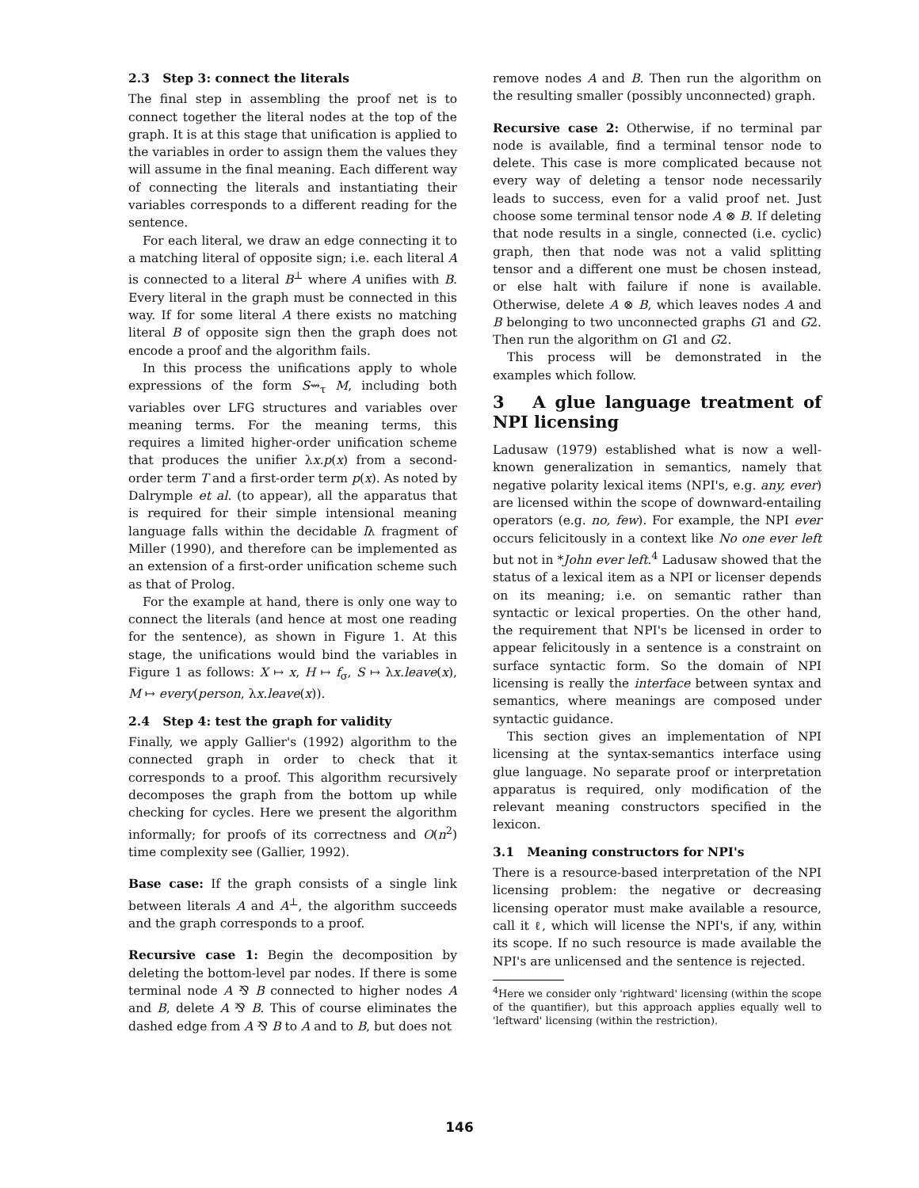2.3 Step 3: connect the literals
The final step in assembling the proof net is to connect together the literal nodes at the top of the graph. It is at this stage that unification is applied to the variables in order to assign them the values they will assume in the final meaning. Each different way of connecting the literals and instantiating their variables corresponds to a different reading for the sentence.
For each literal, we draw an edge connecting it to a matching literal of opposite sign; i.e. each literal A is connected to a literal B<sup>⊥</sup> where A unifies with B. Every literal in the graph must be connected in this way. If for some literal A there exists no matching literal B of opposite sign then the graph does not encode a proof and the algorithm fails.
In this process the unifications apply to whole expressions of the form S⇝<sub>τ</sub> M, including both variables over LFG structures and variables over meaning terms. For the meaning terms, this requires a limited higher-order unification scheme that produces the unifier λx.p(x) from a second-order term T and a first-order term p(x). As noted by Dalrymple et al. (to appear), all the apparatus that is required for their simple intensional meaning language falls within the decidable lλ fragment of Miller (1990), and therefore can be implemented as an extension of a first-order unification scheme such as that of Prolog.
For the example at hand, there is only one way to connect the literals (and hence at most one reading for the sentence), as shown in Figure 1. At this stage, the unifications would bind the variables in Figure 1 as follows: X ↦ x, H ↦ f<sub>σ</sub>, S ↦ λx.leave(x), M ↦ every(person, λx.leave(x)).
2.4 Step 4: test the graph for validity
Finally, we apply Gallier's (1992) algorithm to the connected graph in order to check that it corresponds to a proof. This algorithm recursively decomposes the graph from the bottom up while checking for cycles. Here we present the algorithm informally; for proofs of its correctness and O(n<sup>2</sup>) time complexity see (Gallier, 1992).
Base case: If the graph consists of a single link between literals A and A<sup>⊥</sup>, the algorithm succeeds and the graph corresponds to a proof.
Recursive case 1: Begin the decomposition by deleting the bottom-level par nodes. If there is some terminal node A ⅋ B connected to higher nodes A and B, delete A ⅋ B. This of course eliminates the dashed edge from A ⅋ B to A and to B, but does not
remove nodes A and B. Then run the algorithm on the resulting smaller (possibly unconnected) graph.
Recursive case 2: Otherwise, if no terminal par node is available, find a terminal tensor node to delete. This case is more complicated because not every way of deleting a tensor node necessarily leads to success, even for a valid proof net. Just choose some terminal tensor node A ⊗ B. If deleting that node results in a single, connected (i.e. cyclic) graph, then that node was not a valid splitting tensor and a different one must be chosen instead, or else halt with failure if none is available. Otherwise, delete A ⊗ B, which leaves nodes A and B belonging to two unconnected graphs G1 and G2. Then run the algorithm on G1 and G2.
This process will be demonstrated in the examples which follow.
3 A glue language treatment of NPI licensing
Ladusaw (1979) established what is now a well-known generalization in semantics, namely that negative polarity lexical items (NPI's, e.g. any, ever) are licensed within the scope of downward-entailing operators (e.g. no, few). For example, the NPI ever occurs felicitously in a context like No one ever left but not in *John ever left.<sup>4</sup> Ladusaw showed that the status of a lexical item as a NPI or licenser depends on its meaning; i.e. on semantic rather than syntactic or lexical properties. On the other hand, the requirement that NPI's be licensed in order to appear felicitously in a sentence is a constraint on surface syntactic form. So the domain of NPI licensing is really the interface between syntax and semantics, where meanings are composed under syntactic guidance.
This section gives an implementation of NPI licensing at the syntax-semantics interface using glue language. No separate proof or interpretation apparatus is required, only modification of the relevant meaning constructors specified in the lexicon.
3.1 Meaning constructors for NPI's
There is a resource-based interpretation of the NPI licensing problem: the negative or decreasing licensing operator must make available a resource, call it ℓ, which will license the NPI's, if any, within its scope. If no such resource is made available the NPI's are unlicensed and the sentence is rejected.
<sup>4</sup> Here we consider only 'rightward' licensing (within the scope of the quantifier), but this approach applies equally well to 'leftward' licensing (within the restriction).
146